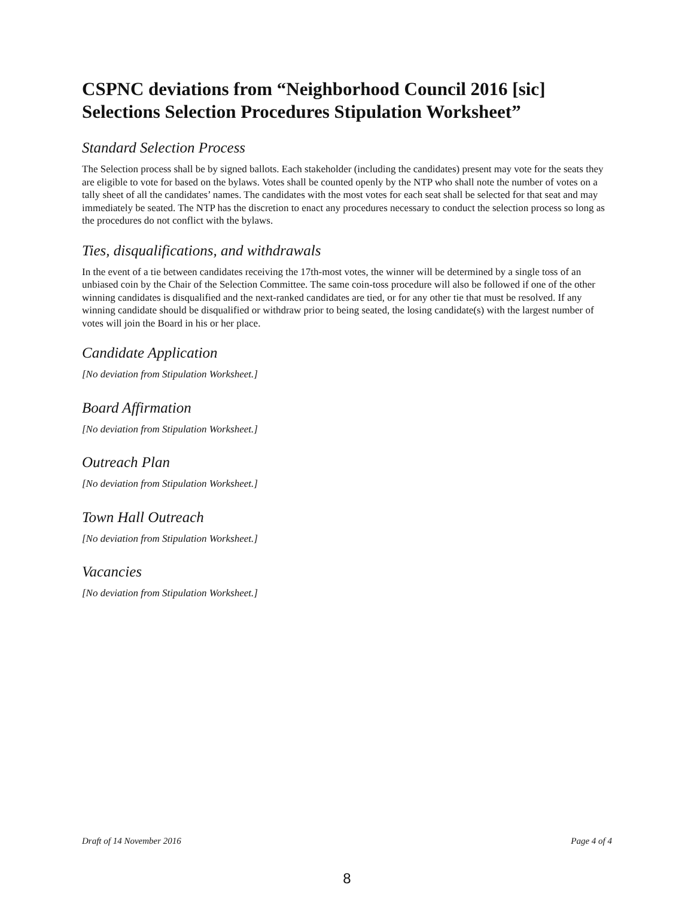CSPNC deviations from “Neighborhood Council 2016 [sic] Selections Selection Procedures Stipulation Worksheet”
Standard Selection Process
The Selection process shall be by signed ballots. Each stakeholder (including the candidates) present may vote for the seats they are eligible to vote for based on the bylaws. Votes shall be counted openly by the NTP who shall note the number of votes on a tally sheet of all the candidates’ names. The candidates with the most votes for each seat shall be selected for that seat and may immediately be seated. The NTP has the discretion to enact any procedures necessary to conduct the selection process so long as the procedures do not conflict with the bylaws.
Ties, disqualifications, and withdrawals
In the event of a tie between candidates receiving the 17th-most votes, the winner will be determined by a single toss of an unbiased coin by the Chair of the Selection Committee. The same coin-toss procedure will also be followed if one of the other winning candidates is disqualified and the next-ranked candidates are tied, or for any other tie that must be resolved. If any winning candidate should be disqualified or withdraw prior to being seated, the losing candidate(s) with the largest number of votes will join the Board in his or her place.
Candidate Application
[No deviation from Stipulation Worksheet.]
Board Affirmation
[No deviation from Stipulation Worksheet.]
Outreach Plan
[No deviation from Stipulation Worksheet.]
Town Hall Outreach
[No deviation from Stipulation Worksheet.]
Vacancies
[No deviation from Stipulation Worksheet.]
Draft of 14 November 2016 Page 4 of 4
8